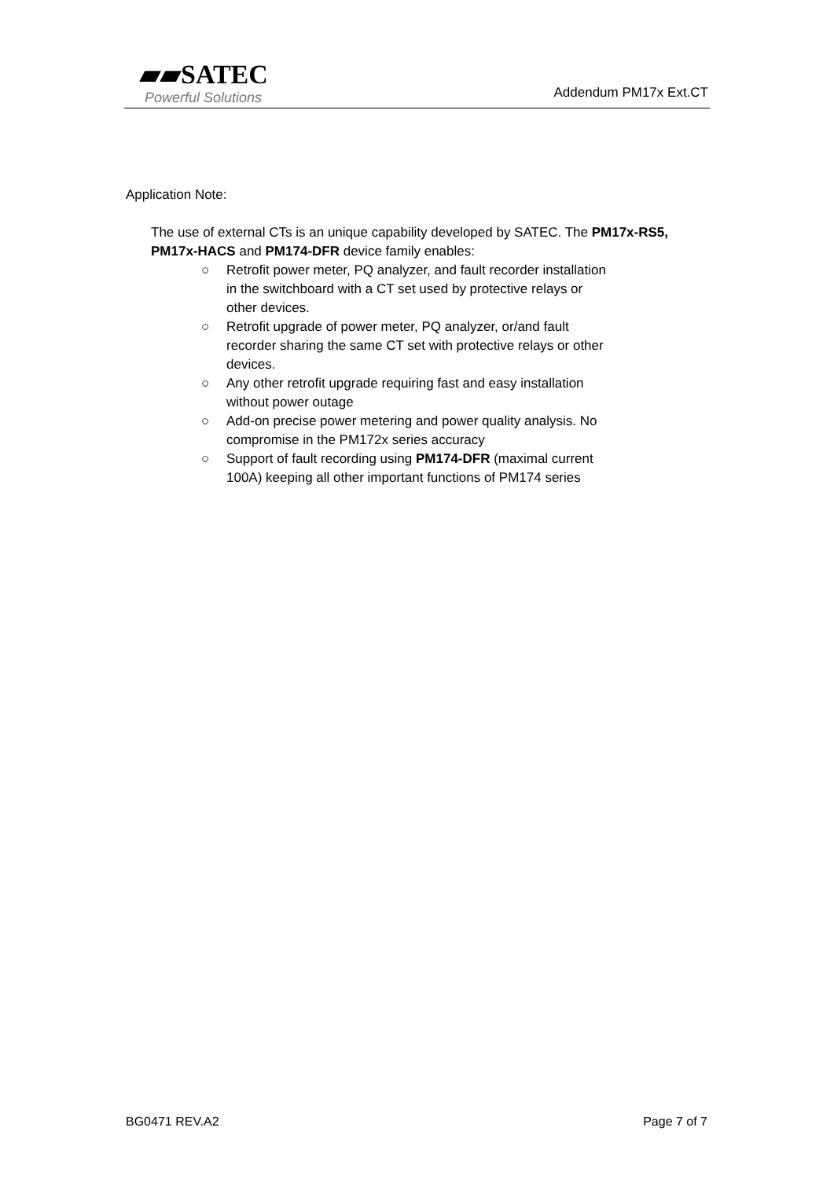▰▰SATEC
Powerful Solutions
Addendum PM17x Ext.CT
Application Note:
The use of external CTs is an unique capability developed by SATEC. The PM17x-RS5, PM17x-HACS and PM174-DFR device family enables:
○ Retrofit power meter, PQ analyzer, and fault recorder installation in the switchboard with a CT set used by protective relays or other devices.
○ Retrofit upgrade of power meter, PQ analyzer, or/and fault recorder sharing the same CT set with protective relays or other devices.
○ Any other retrofit upgrade requiring fast and easy installation without power outage
○ Add-on precise power metering and power quality analysis. No compromise in the PM172x series accuracy
○ Support of fault recording using PM174-DFR (maximal current 100A) keeping all other important functions of PM174 series
BG0471 REV.A2 Page 7 of 7